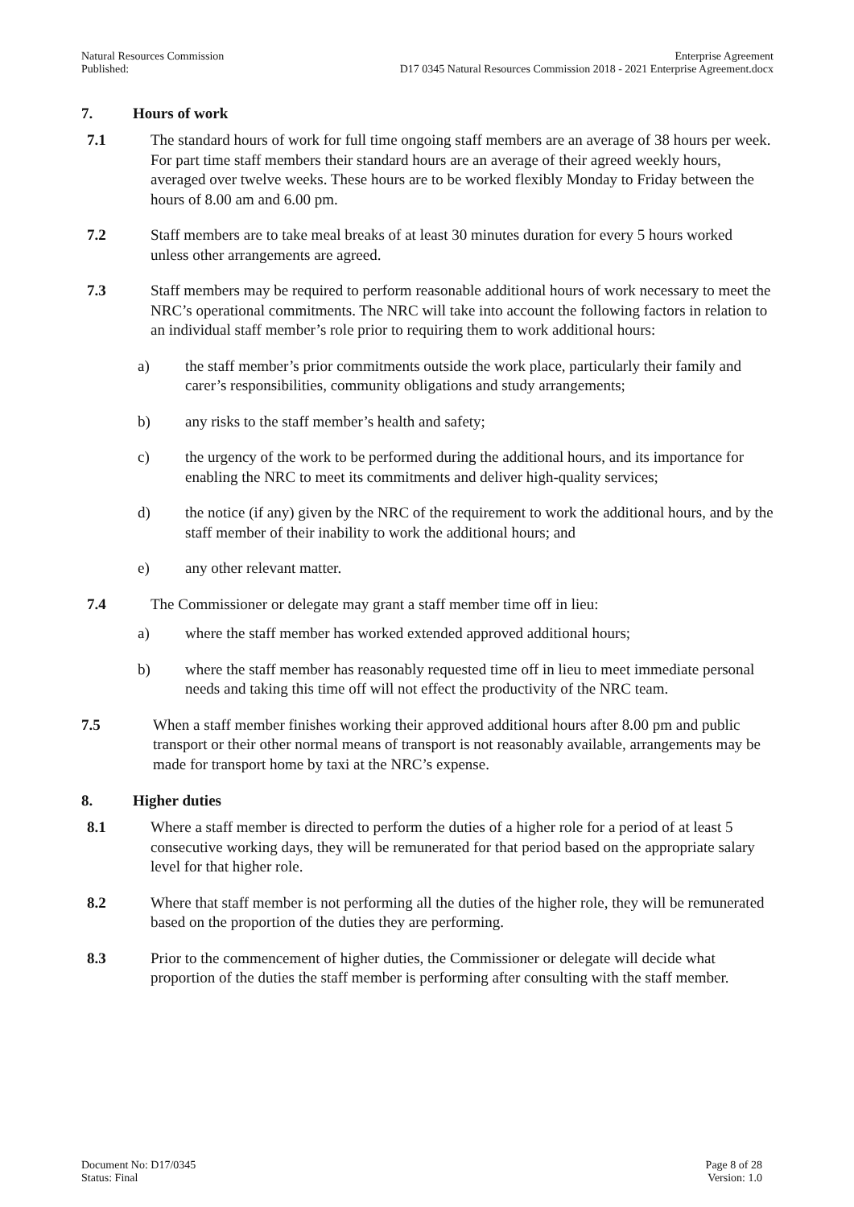Natural Resources Commission
Published:
Enterprise Agreement
D17 0345 Natural Resources Commission 2018 - 2021 Enterprise Agreement.docx
7. Hours of work
7.1 The standard hours of work for full time ongoing staff members are an average of 38 hours per week. For part time staff members their standard hours are an average of their agreed weekly hours, averaged over twelve weeks. These hours are to be worked flexibly Monday to Friday between the hours of 8.00 am and 6.00 pm.
7.2 Staff members are to take meal breaks of at least 30 minutes duration for every 5 hours worked unless other arrangements are agreed.
7.3 Staff members may be required to perform reasonable additional hours of work necessary to meet the NRC’s operational commitments. The NRC will take into account the following factors in relation to an individual staff member’s role prior to requiring them to work additional hours:
a) the staff member’s prior commitments outside the work place, particularly their family and carer’s responsibilities, community obligations and study arrangements;
b) any risks to the staff member’s health and safety;
c) the urgency of the work to be performed during the additional hours, and its importance for enabling the NRC to meet its commitments and deliver high-quality services;
d) the notice (if any) given by the NRC of the requirement to work the additional hours, and by the staff member of their inability to work the additional hours; and
e) any other relevant matter.
7.4 The Commissioner or delegate may grant a staff member time off in lieu:
a) where the staff member has worked extended approved additional hours;
b) where the staff member has reasonably requested time off in lieu to meet immediate personal needs and taking this time off will not effect the productivity of the NRC team.
7.5 When a staff member finishes working their approved additional hours after 8.00 pm and public transport or their other normal means of transport is not reasonably available, arrangements may be made for transport home by taxi at the NRC’s expense.
8. Higher duties
8.1 Where a staff member is directed to perform the duties of a higher role for a period of at least 5 consecutive working days, they will be remunerated for that period based on the appropriate salary level for that higher role.
8.2 Where that staff member is not performing all the duties of the higher role, they will be remunerated based on the proportion of the duties they are performing.
8.3 Prior to the commencement of higher duties, the Commissioner or delegate will decide what proportion of the duties the staff member is performing after consulting with the staff member.
Document No: D17/0345
Status: Final
Page 8 of 28
Version: 1.0